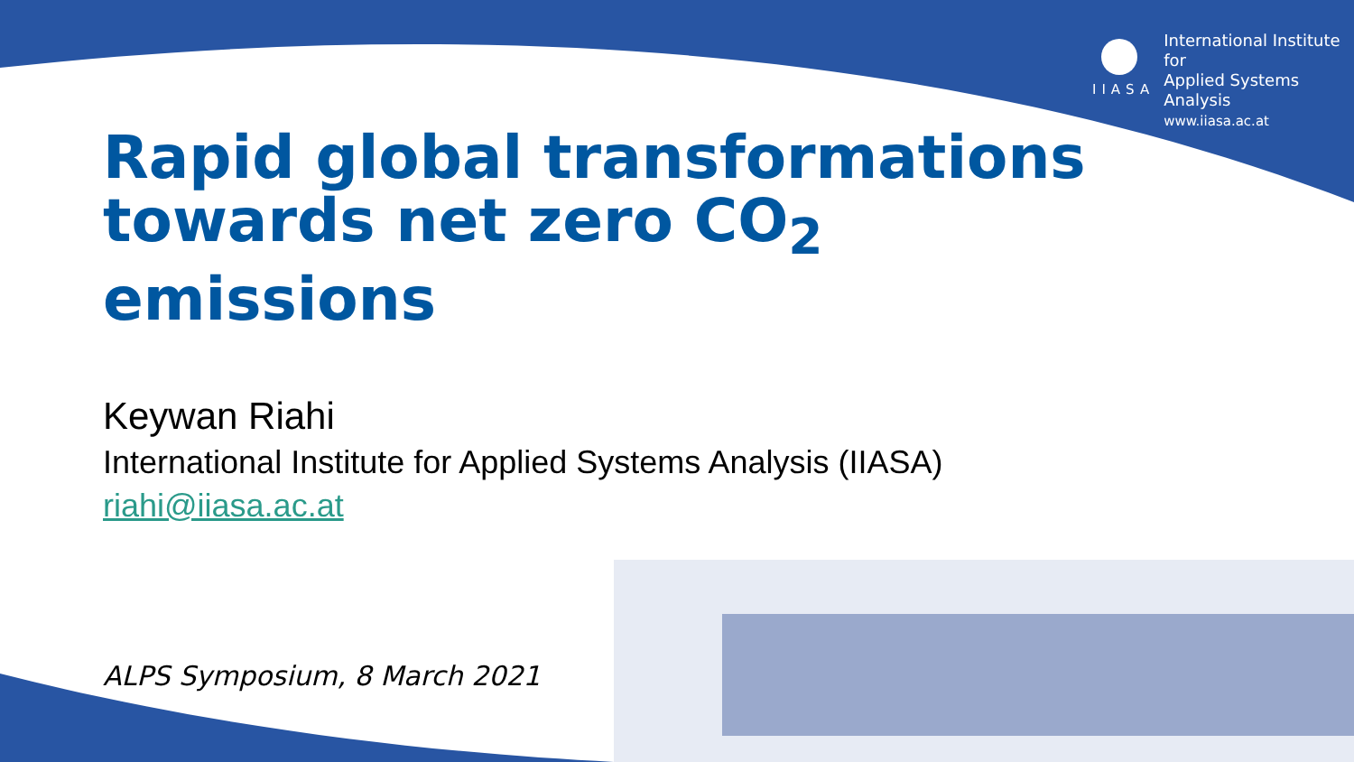IIASA
International Institute for
Applied Systems Analysis
www.iiasa.ac.at
Rapid global transformations towards net zero CO<sub>2</sub> emissions
Keywan Riahi
International Institute for Applied Systems Analysis (IIASA)
riahi@iiasa.ac.at
ALPS Symposium, 8 March 2021